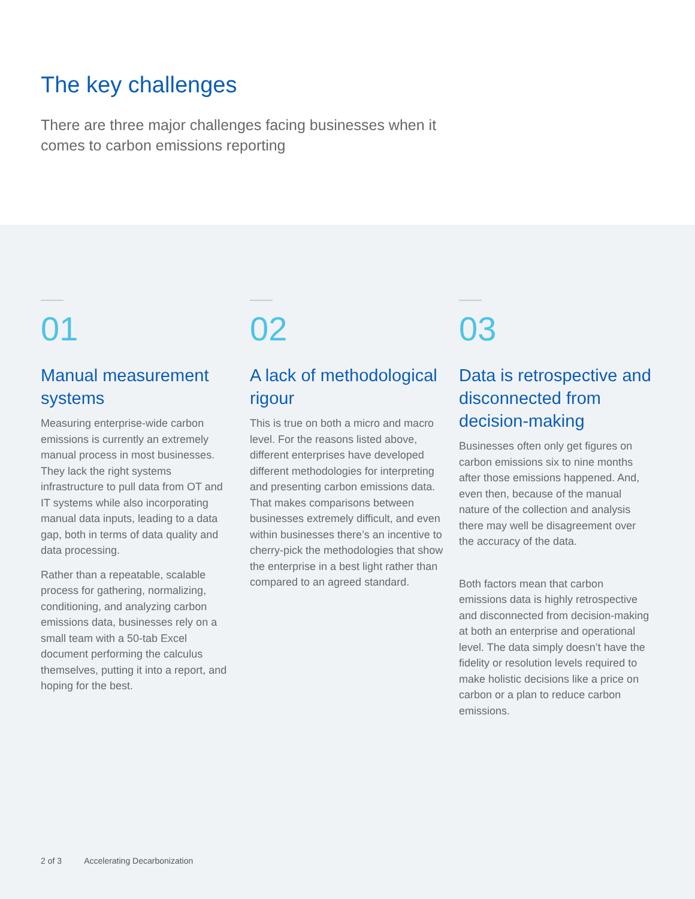The key challenges
There are three major challenges facing businesses when it comes to carbon emissions reporting
01
Manual measurement systems
Measuring enterprise-wide carbon emissions is currently an extremely manual process in most businesses. They lack the right systems infrastructure to pull data from OT and IT systems while also incorporating manual data inputs, leading to a data gap, both in terms of data quality and data processing.
Rather than a repeatable, scalable process for gathering, normalizing, conditioning, and analyzing carbon emissions data, businesses rely on a small team with a 50-tab Excel document performing the calculus themselves, putting it into a report, and hoping for the best.
02
A lack of methodological rigour
This is true on both a micro and macro level. For the reasons listed above, different enterprises have developed different methodologies for interpreting and presenting carbon emissions data. That makes comparisons between businesses extremely difficult, and even within businesses there’s an incentive to cherry-pick the methodologies that show the enterprise in a best light rather than compared to an agreed standard.
03
Data is retrospective and disconnected from decision-making
Businesses often only get figures on carbon emissions six to nine months after those emissions happened. And, even then, because of the manual nature of the collection and analysis there may well be disagreement over the accuracy of the data.
Both factors mean that carbon emissions data is highly retrospective and disconnected from decision-making at both an enterprise and operational level. The data simply doesn’t have the fidelity or resolution levels required to make holistic decisions like a price on carbon or a plan to reduce carbon emissions.
2 of 3 Accelerating Decarbonization